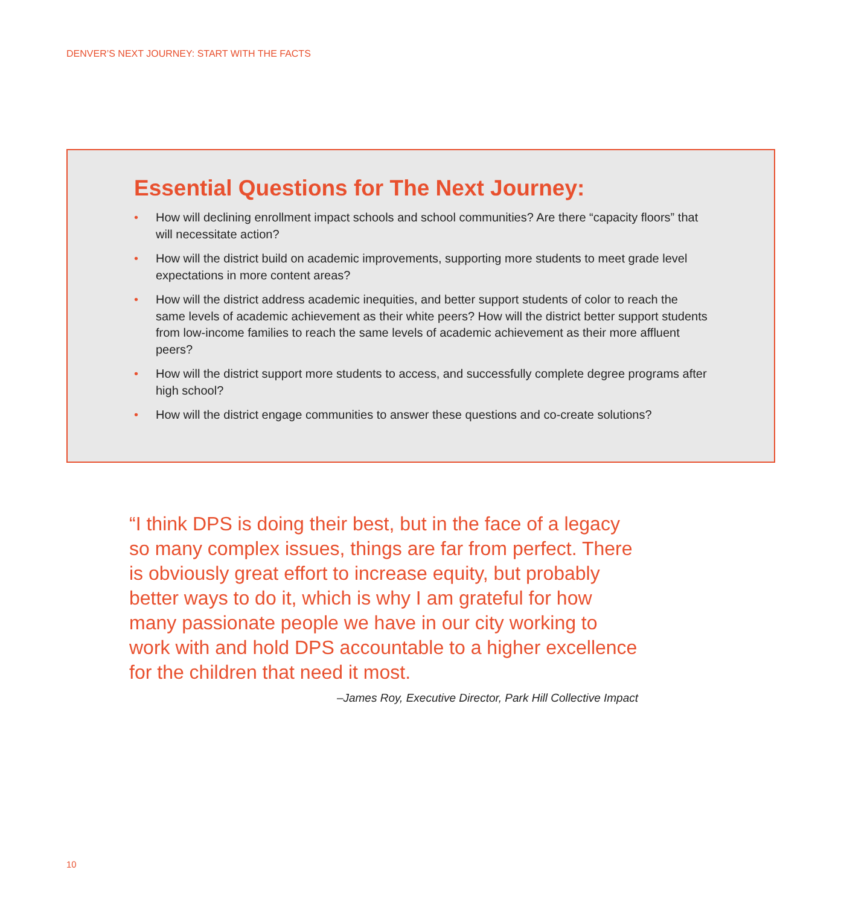DENVER’S NEXT JOURNEY: START WITH THE FACTS
Essential Questions for The Next Journey:
• How will declining enrollment impact schools and school communities? Are there “capacity floors” that will necessitate action?
• How will the district build on academic improvements, supporting more students to meet grade level expectations in more content areas?
• How will the district address academic inequities, and better support students of color to reach the same levels of academic achievement as their white peers? How will the district better support students from low-income families to reach the same levels of academic achievement as their more affluent peers?
• How will the district support more students to access, and successfully complete degree programs after high school?
• How will the district engage communities to answer these questions and co-create solutions?
“I think DPS is doing their best, but in the face of a legacy so many complex issues, things are far from perfect. There is obviously great effort to increase equity, but probably better ways to do it, which is why I am grateful for how many passionate people we have in our city working to work with and hold DPS accountable to a higher excellence for the children that need it most.
–James Roy, Executive Director, Park Hill Collective Impact
10